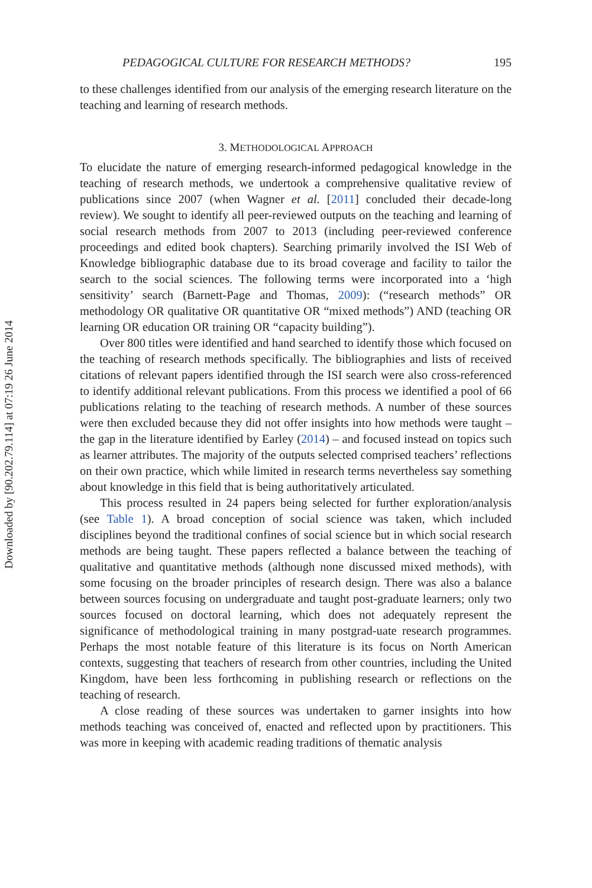Downloaded by [90.202.79.114] at 07:19 26 June 2014
PEDAGOGICAL CULTURE FOR RESEARCH METHODS? 195
to these challenges identified from our analysis of the emerging research literature on the teaching and learning of research methods.
3. METHODOLOGICAL APPROACH
To elucidate the nature of emerging research-informed pedagogical knowledge in the teaching of research methods, we undertook a comprehensive qualitative review of publications since 2007 (when Wagner et al. [2011] concluded their decade-long review). We sought to identify all peer-reviewed outputs on the teaching and learning of social research methods from 2007 to 2013 (including peer-reviewed conference proceedings and edited book chapters). Searching primarily involved the ISI Web of Knowledge bibliographic database due to its broad coverage and facility to tailor the search to the social sciences. The following terms were incorporated into a ‘high sensitivity’ search (Barnett-Page and Thomas, 2009): (“research methods” OR methodology OR qualitative OR quantitative OR “mixed methods”) AND (teaching OR learning OR education OR training OR “capacity building”).
Over 800 titles were identified and hand searched to identify those which focused on the teaching of research methods specifically. The bibliographies and lists of received citations of relevant papers identified through the ISI search were also cross-referenced to identify additional relevant publications. From this process we identified a pool of 66 publications relating to the teaching of research methods. A number of these sources were then excluded because they did not offer insights into how methods were taught – the gap in the literature identified by Earley (2014) – and focused instead on topics such as learner attributes. The majority of the outputs selected comprised teachers’ reflections on their own practice, which while limited in research terms nevertheless say something about knowledge in this field that is being authoritatively articulated.
This process resulted in 24 papers being selected for further exploration/analysis (see Table 1). A broad conception of social science was taken, which included disciplines beyond the traditional confines of social science but in which social research methods are being taught. These papers reflected a balance between the teaching of qualitative and quantitative methods (although none discussed mixed methods), with some focusing on the broader principles of research design. There was also a balance between sources focusing on undergraduate and taught post-graduate learners; only two sources focused on doctoral learning, which does not adequately represent the significance of methodological training in many postgrad-uate research programmes. Perhaps the most notable feature of this literature is its focus on North American contexts, suggesting that teachers of research from other countries, including the United Kingdom, have been less forthcoming in publishing research or reflections on the teaching of research.
A close reading of these sources was undertaken to garner insights into how methods teaching was conceived of, enacted and reflected upon by practitioners. This was more in keeping with academic reading traditions of thematic analysis